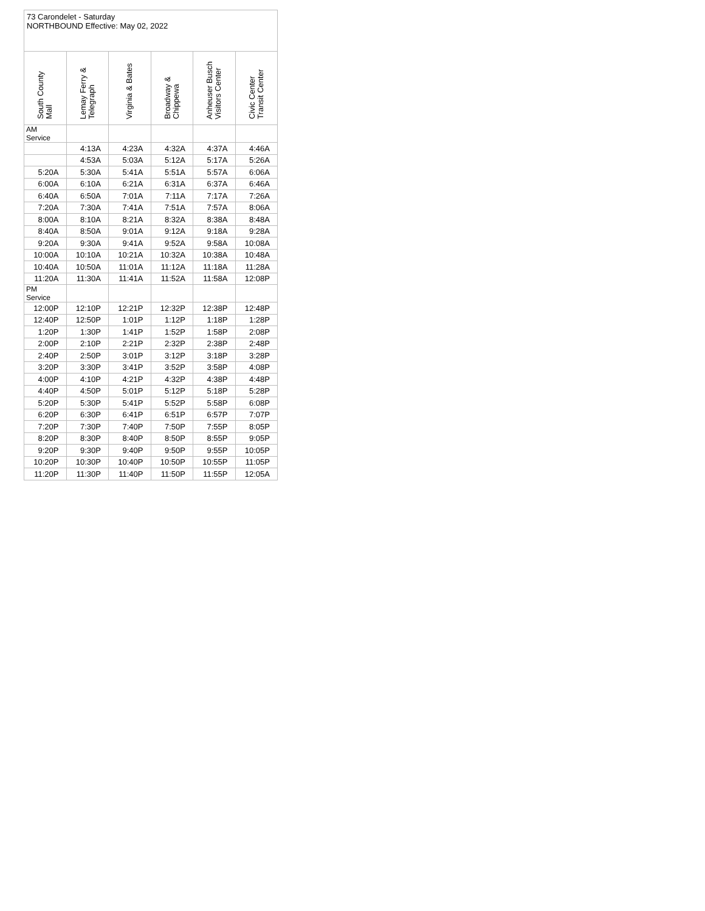| 73 Carondelet - Saturday NORTHBOUND Effective: May 02, 2022 | | | | | |
| South County Mall | Lemay Ferry & Telegraph | Virginia & Bates | Broadway & Chippewa | Anheuser Busch Visitors Center | Civic Center Transit Center |
| AM Service | | | | | |
| | 4:13A | 4:23A | 4:32A | 4:37A | 4:46A |
| | 4:53A | 5:03A | 5:12A | 5:17A | 5:26A |
| 5:20A | 5:30A | 5:41A | 5:51A | 5:57A | 6:06A |
| 6:00A | 6:10A | 6:21A | 6:31A | 6:37A | 6:46A |
| 6:40A | 6:50A | 7:01A | 7:11A | 7:17A | 7:26A |
| 7:20A | 7:30A | 7:41A | 7:51A | 7:57A | 8:06A |
| 8:00A | 8:10A | 8:21A | 8:32A | 8:38A | 8:48A |
| 8:40A | 8:50A | 9:01A | 9:12A | 9:18A | 9:28A |
| 9:20A | 9:30A | 9:41A | 9:52A | 9:58A | 10:08A |
| 10:00A | 10:10A | 10:21A | 10:32A | 10:38A | 10:48A |
| 10:40A | 10:50A | 11:01A | 11:12A | 11:18A | 11:28A |
| 11:20A | 11:30A | 11:41A | 11:52A | 11:58A | 12:08P |
| PM Service | | | | | |
| 12:00P | 12:10P | 12:21P | 12:32P | 12:38P | 12:48P |
| 12:40P | 12:50P | 1:01P | 1:12P | 1:18P | 1:28P |
| 1:20P | 1:30P | 1:41P | 1:52P | 1:58P | 2:08P |
| 2:00P | 2:10P | 2:21P | 2:32P | 2:38P | 2:48P |
| 2:40P | 2:50P | 3:01P | 3:12P | 3:18P | 3:28P |
| 3:20P | 3:30P | 3:41P | 3:52P | 3:58P | 4:08P |
| 4:00P | 4:10P | 4:21P | 4:32P | 4:38P | 4:48P |
| 4:40P | 4:50P | 5:01P | 5:12P | 5:18P | 5:28P |
| 5:20P | 5:30P | 5:41P | 5:52P | 5:58P | 6:08P |
| 6:20P | 6:30P | 6:41P | 6:51P | 6:57P | 7:07P |
| 7:20P | 7:30P | 7:40P | 7:50P | 7:55P | 8:05P |
| 8:20P | 8:30P | 8:40P | 8:50P | 8:55P | 9:05P |
| 9:20P | 9:30P | 9:40P | 9:50P | 9:55P | 10:05P |
| 10:20P | 10:30P | 10:40P | 10:50P | 10:55P | 11:05P |
| 11:20P | 11:30P | 11:40P | 11:50P | 11:55P | 12:05A |